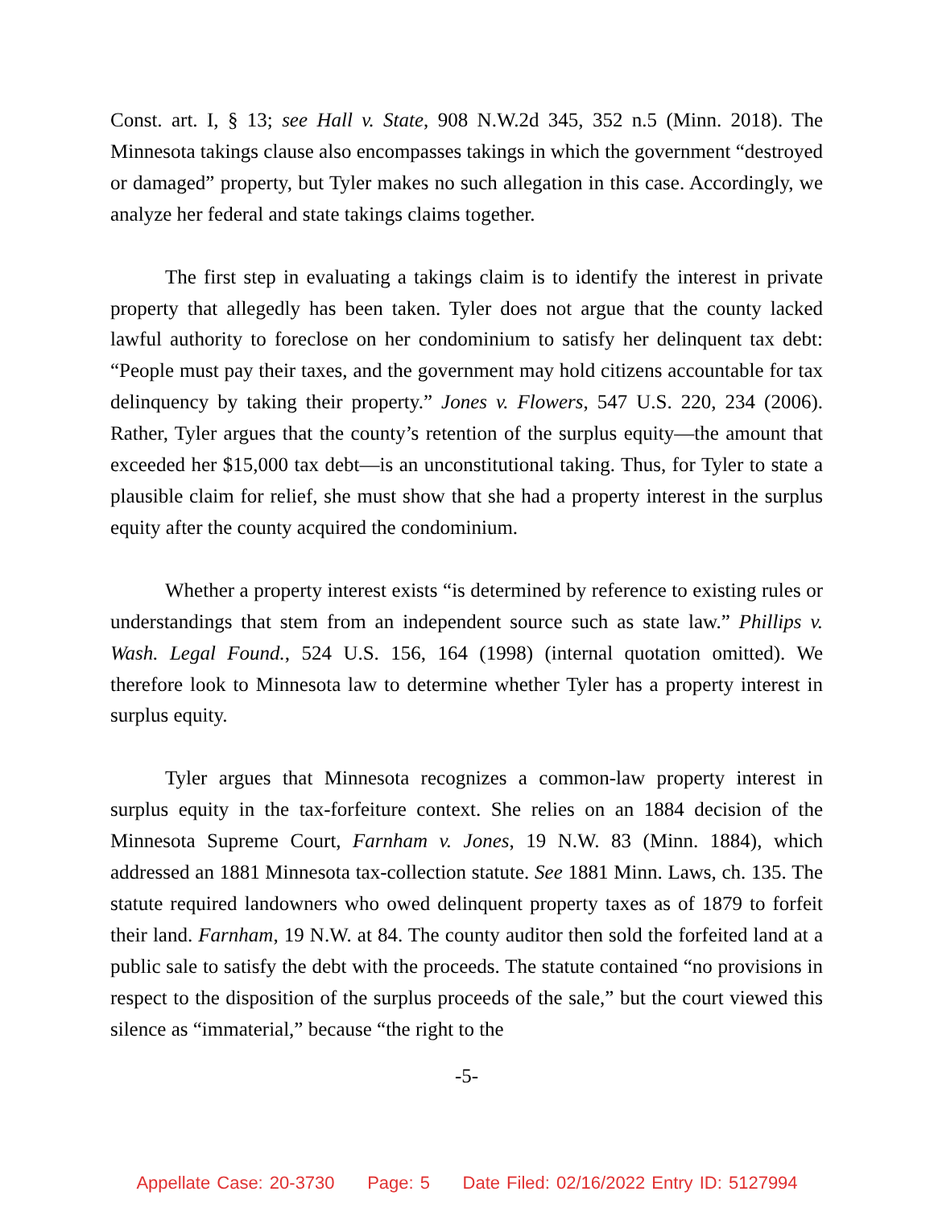Const. art. I, § 13; see Hall v. State, 908 N.W.2d 345, 352 n.5 (Minn. 2018). The Minnesota takings clause also encompasses takings in which the government “destroyed or damaged” property, but Tyler makes no such allegation in this case. Accordingly, we analyze her federal and state takings claims together.
The first step in evaluating a takings claim is to identify the interest in private property that allegedly has been taken. Tyler does not argue that the county lacked lawful authority to foreclose on her condominium to satisfy her delinquent tax debt: “People must pay their taxes, and the government may hold citizens accountable for tax delinquency by taking their property.” Jones v. Flowers, 547 U.S. 220, 234 (2006). Rather, Tyler argues that the county’s retention of the surplus equity—the amount that exceeded her $15,000 tax debt—is an unconstitutional taking. Thus, for Tyler to state a plausible claim for relief, she must show that she had a property interest in the surplus equity after the county acquired the condominium.
Whether a property interest exists “is determined by reference to existing rules or understandings that stem from an independent source such as state law.” Phillips v. Wash. Legal Found., 524 U.S. 156, 164 (1998) (internal quotation omitted). We therefore look to Minnesota law to determine whether Tyler has a property interest in surplus equity.
Tyler argues that Minnesota recognizes a common-law property interest in surplus equity in the tax-forfeiture context. She relies on an 1884 decision of the Minnesota Supreme Court, Farnham v. Jones, 19 N.W. 83 (Minn. 1884), which addressed an 1881 Minnesota tax-collection statute. See 1881 Minn. Laws, ch. 135. The statute required landowners who owed delinquent property taxes as of 1879 to forfeit their land. Farnham, 19 N.W. at 84. The county auditor then sold the forfeited land at a public sale to satisfy the debt with the proceeds. The statute contained “no provisions in respect to the disposition of the surplus proceeds of the sale,” but the court viewed this silence as “immaterial,” because “the right to the
-5-
Appellate Case: 20-3730 Page: 5 Date Filed: 02/16/2022 Entry ID: 5127994